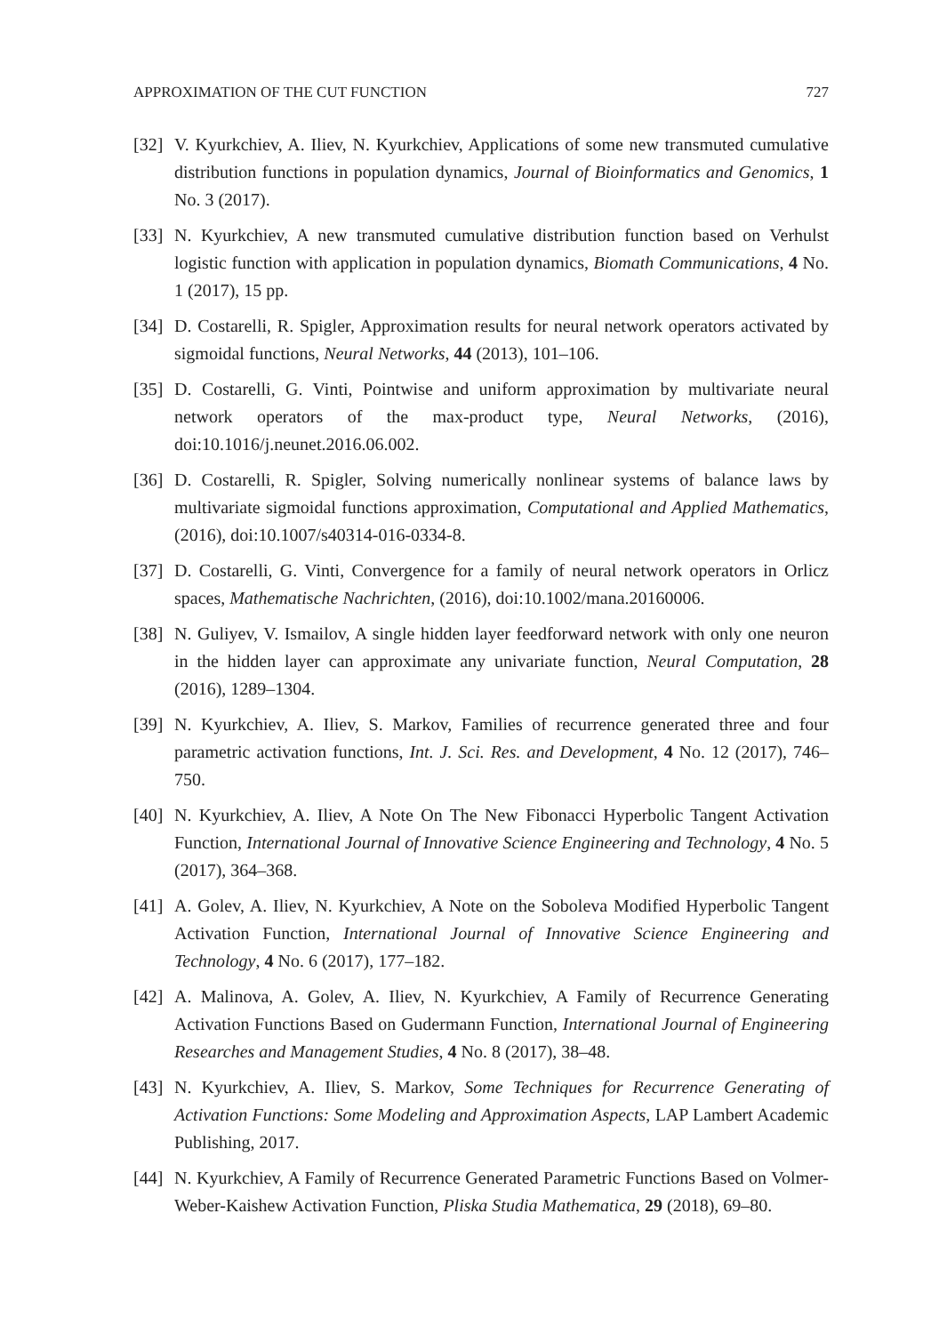APPROXIMATION OF THE CUT FUNCTION 727
[32] V. Kyurkchiev, A. Iliev, N. Kyurkchiev, Applications of some new transmuted cumulative distribution functions in population dynamics, Journal of Bioinformatics and Genomics, 1 No. 3 (2017).
[33] N. Kyurkchiev, A new transmuted cumulative distribution function based on Verhulst logistic function with application in population dynamics, Biomath Communications, 4 No. 1 (2017), 15 pp.
[34] D. Costarelli, R. Spigler, Approximation results for neural network operators activated by sigmoidal functions, Neural Networks, 44 (2013), 101–106.
[35] D. Costarelli, G. Vinti, Pointwise and uniform approximation by multivariate neural network operators of the max-product type, Neural Networks, (2016), doi:10.1016/j.neunet.2016.06.002.
[36] D. Costarelli, R. Spigler, Solving numerically nonlinear systems of balance laws by multivariate sigmoidal functions approximation, Computational and Applied Mathematics, (2016), doi:10.1007/s40314-016-0334-8.
[37] D. Costarelli, G. Vinti, Convergence for a family of neural network operators in Orlicz spaces, Mathematische Nachrichten, (2016), doi:10.1002/mana.20160006.
[38] N. Guliyev, V. Ismailov, A single hidden layer feedforward network with only one neuron in the hidden layer can approximate any univariate function, Neural Computation, 28 (2016), 1289–1304.
[39] N. Kyurkchiev, A. Iliev, S. Markov, Families of recurrence generated three and four parametric activation functions, Int. J. Sci. Res. and Development, 4 No. 12 (2017), 746–750.
[40] N. Kyurkchiev, A. Iliev, A Note On The New Fibonacci Hyperbolic Tangent Activation Function, International Journal of Innovative Science Engineering and Technology, 4 No. 5 (2017), 364–368.
[41] A. Golev, A. Iliev, N. Kyurkchiev, A Note on the Soboleva Modified Hyperbolic Tangent Activation Function, International Journal of Innovative Science Engineering and Technology, 4 No. 6 (2017), 177–182.
[42] A. Malinova, A. Golev, A. Iliev, N. Kyurkchiev, A Family of Recurrence Generating Activation Functions Based on Gudermann Function, International Journal of Engineering Researches and Management Studies, 4 No. 8 (2017), 38–48.
[43] N. Kyurkchiev, A. Iliev, S. Markov, Some Techniques for Recurrence Generating of Activation Functions: Some Modeling and Approximation Aspects, LAP Lambert Academic Publishing, 2017.
[44] N. Kyurkchiev, A Family of Recurrence Generated Parametric Functions Based on Volmer-Weber-Kaishew Activation Function, Pliska Studia Mathematica, 29 (2018), 69–80.